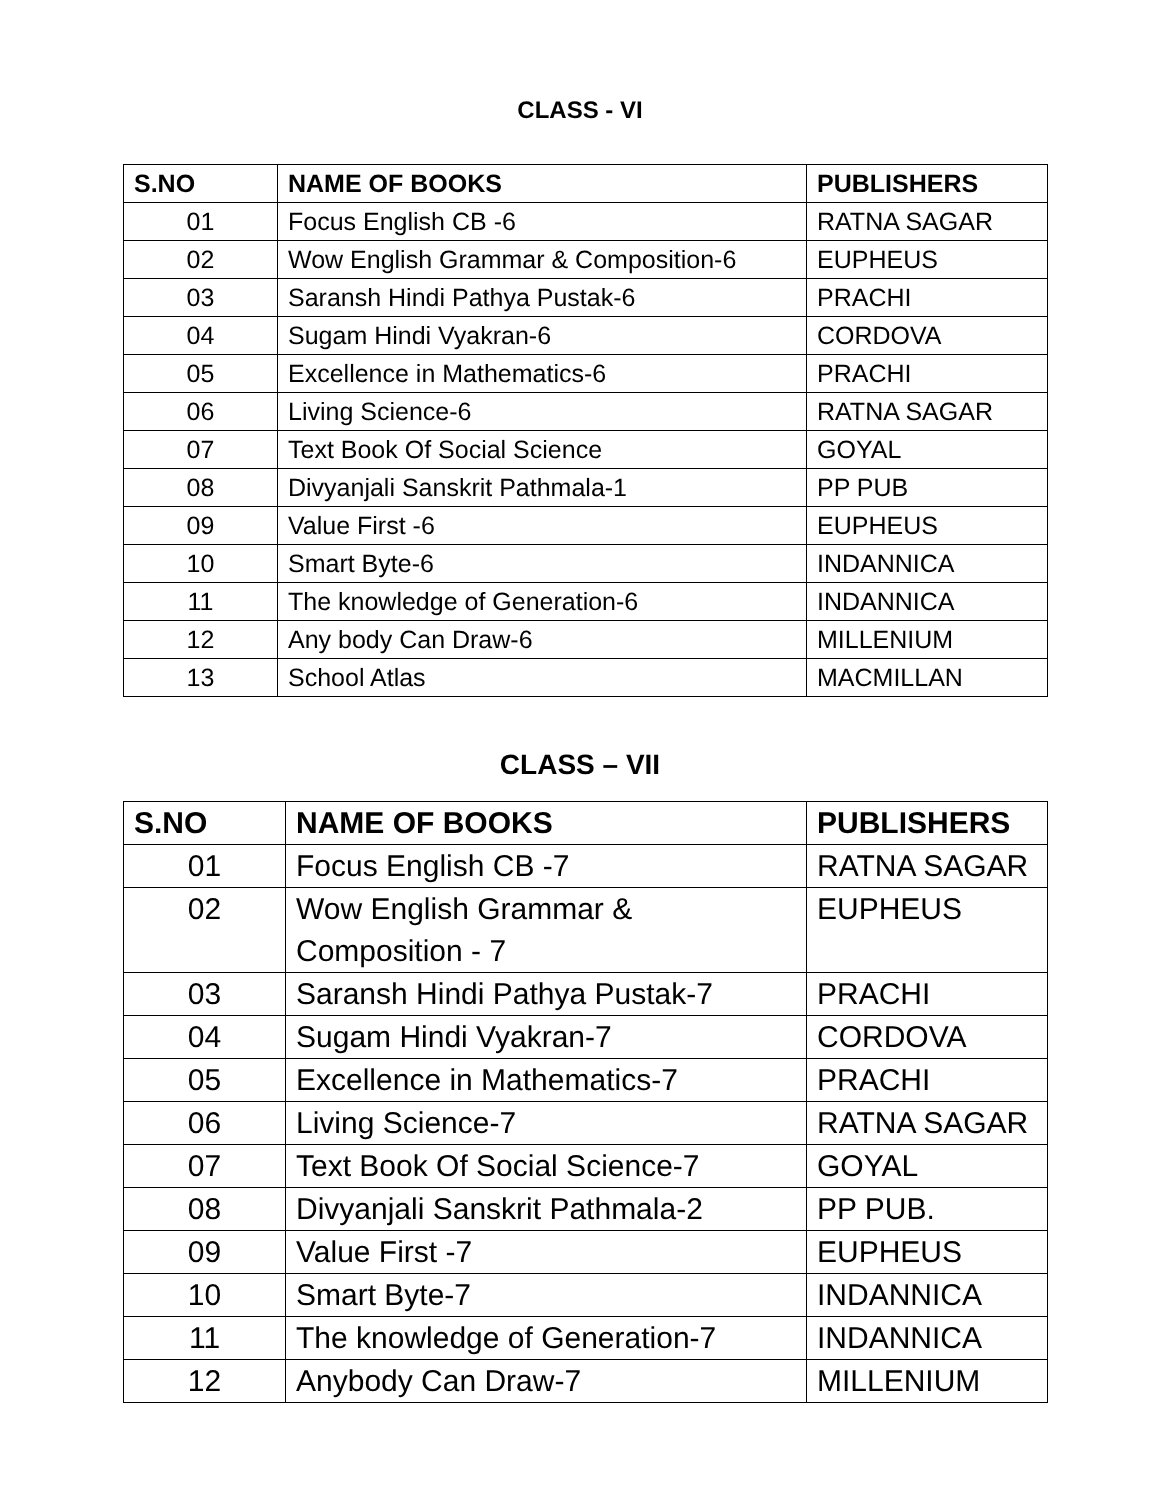CLASS - VI
| S.NO | NAME OF BOOKS | PUBLISHERS |
| --- | --- | --- |
| 01 | Focus English CB -6 | RATNA SAGAR |
| 02 | Wow English Grammar & Composition-6 | EUPHEUS |
| 03 | Saransh Hindi Pathya Pustak-6 | PRACHI |
| 04 | Sugam Hindi Vyakran-6 | CORDOVA |
| 05 | Excellence in Mathematics-6 | PRACHI |
| 06 | Living Science-6 | RATNA SAGAR |
| 07 | Text Book Of Social Science | GOYAL |
| 08 | Divyanjali Sanskrit Pathmala-1 | PP PUB |
| 09 | Value First -6 | EUPHEUS |
| 10 | Smart Byte-6 | INDANNICA |
| 11 | The knowledge of Generation-6 | INDANNICA |
| 12 | Any body Can Draw-6 | MILLENIUM |
| 13 | School Atlas | MACMILLAN |
CLASS – VII
| S.NO | NAME OF BOOKS | PUBLISHERS |
| --- | --- | --- |
| 01 | Focus English CB -7 | RATNA SAGAR |
| 02 | Wow English Grammar & Composition - 7 | EUPHEUS |
| 03 | Saransh Hindi Pathya Pustak-7 | PRACHI |
| 04 | Sugam Hindi Vyakran-7 | CORDOVA |
| 05 | Excellence in Mathematics-7 | PRACHI |
| 06 | Living Science-7 | RATNA SAGAR |
| 07 | Text Book Of Social Science-7 | GOYAL |
| 08 | Divyanjali Sanskrit Pathmala-2 | PP PUB. |
| 09 | Value First -7 | EUPHEUS |
| 10 | Smart Byte-7 | INDANNICA |
| 11 | The knowledge of Generation-7 | INDANNICA |
| 12 | Anybody Can Draw-7 | MILLENIUM |